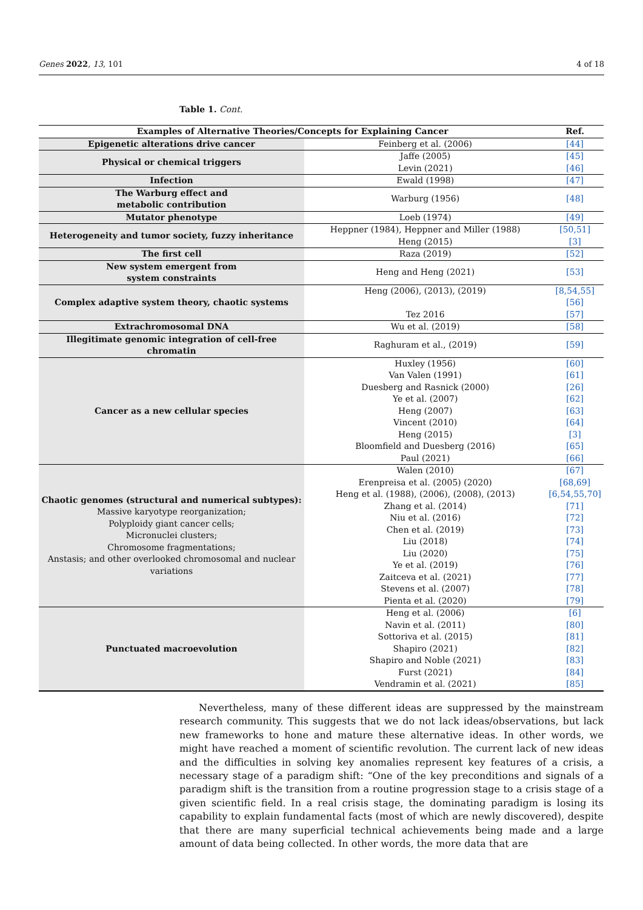Genes 2022, 13, 101 4 of 18
Table 1. Cont.
| Examples of Alternative Theories/Concepts for Explaining Cancer | | Ref. |
| --- | --- | --- |
| Epigenetic alterations drive cancer | Feinberg et al. (2006) | [44] |
| Physical or chemical triggers | Jaffe (2005) | [45] |
| | Levin (2021) | [46] |
| Infection | Ewald (1998) | [47] |
| The Warburg effect and metabolic contribution | Warburg (1956) | [48] |
| Mutator phenotype | Loeb (1974) | [49] |
| Heterogeneity and tumor society, fuzzy inheritance | Heppner (1984), Heppner and Miller (1988) | [50,51] |
| | Heng (2015) | [3] |
| The first cell | Raza (2019) | [52] |
| New system emergent from system constraints | Heng and Heng (2021) | [53] |
| Complex adaptive system theory, chaotic systems | Heng (2006), (2013), (2019) | [8,54,55] |
| | | [56] |
| | Tez 2016 | [57] |
| Extrachromosomal DNA | Wu et al. (2019) | [58] |
| Illegitimate genomic integration of cell-free chromatin | Raghuram et al., (2019) | [59] |
| Cancer as a new cellular species | Huxley (1956) | [60] |
| | Van Valen (1991) | [61] |
| | Duesberg and Rasnick (2000) | [26] |
| | Ye et al. (2007) | [62] |
| | Heng (2007) | [63] |
| | Vincent (2010) | [64] |
| | Heng (2015) | [3] |
| | Bloomfield and Duesberg (2016) | [65] |
| | Paul (2021) | [66] |
| Chaotic genomes (structural and numerical subtypes): Massive karyotype reorganization; Polyploidy giant cancer cells; Micronuclei clusters; Chromosome fragmentations; Anstasis; and other overlooked chromosomal and nuclear variations | Walen (2010) | [67] |
| | Erenpreisa et al. (2005) (2020) | [68,69] |
| | Heng et al. (1988), (2006), (2008), (2013) | [6,54,55,70] |
| | Zhang et al. (2014) | [71] |
| | Niu et al. (2016) | [72] |
| | Chen et al. (2019) | [73] |
| | Liu (2018) | [74] |
| | Liu (2020) | [75] |
| | Ye et al. (2019) | [76] |
| | Zaitceva et al. (2021) | [77] |
| | Stevens et al. (2007) | [78] |
| | Pienta et al. (2020) | [79] |
| Punctuated macroevolution | Heng et al. (2006) | [6] |
| | Navin et al. (2011) | [80] |
| | Sottoriva et al. (2015) | [81] |
| | Shapiro (2021) | [82] |
| | Shapiro and Noble (2021) | [83] |
| | Furst (2021) | [84] |
| | Vendramin et al. (2021) | [85] |
  Nevertheless, many of these different ideas are suppressed by the mainstream research community. This suggests that we do not lack ideas/observations, but lack new frameworks to hone and mature these alternative ideas. In other words, we might have reached a moment of scientific revolution. The current lack of new ideas and the difficulties in solving key anomalies represent key features of a crisis, a necessary stage of a paradigm shift: “One of the key preconditions and signals of a paradigm shift is the transition from a routine progression stage to a crisis stage of a given scientific field. In a real crisis stage, the dominating paradigm is losing its capability to explain fundamental facts (most of which are newly discovered), despite that there are many superficial technical achievements being made and a large amount of data being collected. In other words, the more data that are